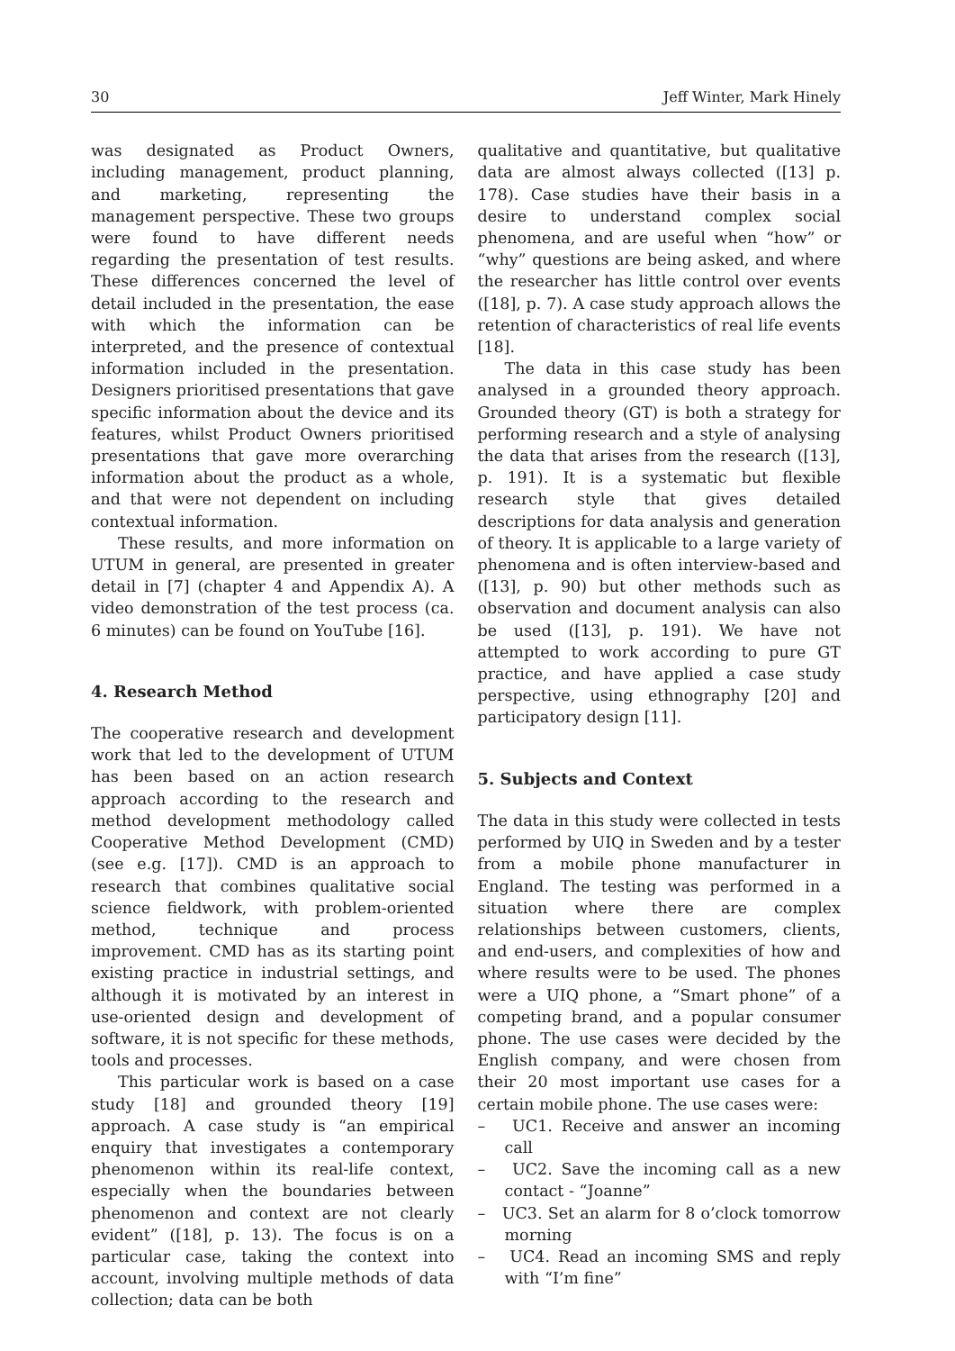30 Jeff Winter, Mark Hinely
was designated as Product Owners, including management, product planning, and marketing, representing the management perspective. These two groups were found to have different needs regarding the presentation of test results. These differences concerned the level of detail included in the presentation, the ease with which the information can be interpreted, and the presence of contextual information included in the presentation. Designers prioritised presentations that gave specific information about the device and its features, whilst Product Owners prioritised presentations that gave more overarching information about the product as a whole, and that were not dependent on including contextual information.
These results, and more information on UTUM in general, are presented in greater detail in [7] (chapter 4 and Appendix A). A video demonstration of the test process (ca. 6 minutes) can be found on YouTube [16].
4. Research Method
The cooperative research and development work that led to the development of UTUM has been based on an action research approach according to the research and method development methodology called Cooperative Method Development (CMD) (see e.g. [17]). CMD is an approach to research that combines qualitative social science fieldwork, with problem-oriented method, technique and process improvement. CMD has as its starting point existing practice in industrial settings, and although it is motivated by an interest in use-oriented design and development of software, it is not specific for these methods, tools and processes.
This particular work is based on a case study [18] and grounded theory [19] approach. A case study is “an empirical enquiry that investigates a contemporary phenomenon within its real-life context, especially when the boundaries between phenomenon and context are not clearly evident” ([18], p. 13). The focus is on a particular case, taking the context into account, involving multiple methods of data collection; data can be both
qualitative and quantitative, but qualitative data are almost always collected ([13] p. 178). Case studies have their basis in a desire to understand complex social phenomena, and are useful when “how” or “why” questions are being asked, and where the researcher has little control over events ([18], p. 7). A case study approach allows the retention of characteristics of real life events [18].
The data in this case study has been analysed in a grounded theory approach. Grounded theory (GT) is both a strategy for performing research and a style of analysing the data that arises from the research ([13], p. 191). It is a systematic but flexible research style that gives detailed descriptions for data analysis and generation of theory. It is applicable to a large variety of phenomena and is often interview-based and ([13], p. 90) but other methods such as observation and document analysis can also be used ([13], p. 191). We have not attempted to work according to pure GT practice, and have applied a case study perspective, using ethnography [20] and participatory design [11].
5. Subjects and Context
The data in this study were collected in tests performed by UIQ in Sweden and by a tester from a mobile phone manufacturer in England. The testing was performed in a situation where there are complex relationships between customers, clients, and end-users, and complexities of how and where results were to be used. The phones were a UIQ phone, a “Smart phone” of a competing brand, and a popular consumer phone. The use cases were decided by the English company, and were chosen from their 20 most important use cases for a certain mobile phone. The use cases were:
– UC1. Receive and answer an incoming call
– UC2. Save the incoming call as a new contact - “Joanne”
– UC3. Set an alarm for 8 o’clock tomorrow morning
– UC4. Read an incoming SMS and reply with “I’m fine”